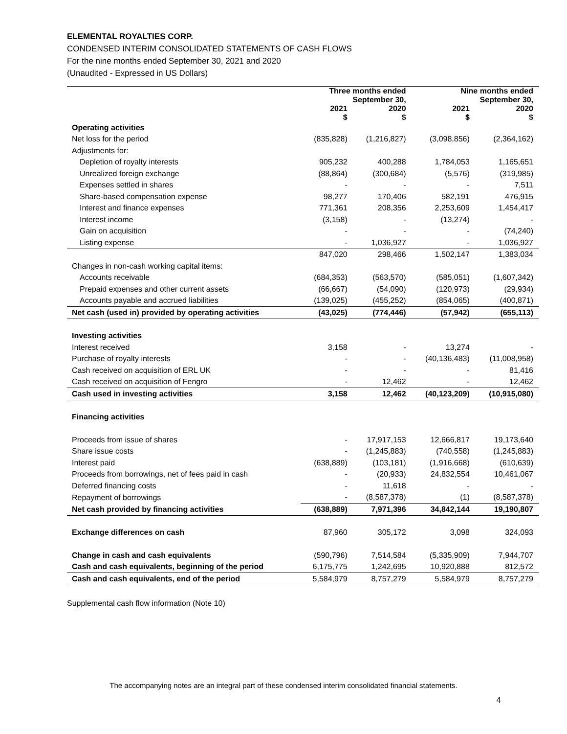ELEMENTAL ROYALTIES CORP.
CONDENSED INTERIM CONSOLIDATED STATEMENTS OF CASH FLOWS
For the nine months ended September 30, 2021 and 2020
(Unaudited - Expressed in US Dollars)
| | Three months ended September 30, | | Nine months ended September 30, | |
| --- | --- | --- | --- | --- |
| | 2021 $ | 2020 $ | 2021 $ | 2020 $ |
| Operating activities | | | | |
| Net loss for the period | (835,828) | (1,216,827) | (3,098,856) | (2,364,162) |
| Adjustments for: | | | | |
| Depletion of royalty interests | 905,232 | 400,288 | 1,784,053 | 1,165,651 |
| Unrealized foreign exchange | (88,864) | (300,684) | (5,576) | (319,985) |
| Expenses settled in shares | - | - | - | 7,511 |
| Share-based compensation expense | 98,277 | 170,406 | 582,191 | 476,915 |
| Interest and finance expenses | 771,361 | 208,356 | 2,253,609 | 1,454,417 |
| Interest income | (3,158) | - | (13,274) | - |
| Gain on acquisition | - | - | - | (74,240) |
| Listing expense | - | 1,036,927 | - | 1,036,927 |
| | 847,020 | 298,466 | 1,502,147 | 1,383,034 |
| Changes in non-cash working capital items: | | | | |
| Accounts receivable | (684,353) | (563,570) | (585,051) | (1,607,342) |
| Prepaid expenses and other current assets | (66,667) | (54,090) | (120,973) | (29,934) |
| Accounts payable and accrued liabilities | (139,025) | (455,252) | (854,065) | (400,871) |
| Net cash (used in) provided by operating activities | (43,025) | (774,446) | (57,942) | (655,113) |
| Investing activities | | | | |
| Interest received | 3,158 | - | 13,274 | - |
| Purchase of royalty interests | - | - | (40,136,483) | (11,008,958) |
| Cash received on acquisition of ERL UK | - | - | - | 81,416 |
| Cash received on acquisition of Fengro | - | 12,462 | - | 12,462 |
| Cash used in investing activities | 3,158 | 12,462 | (40,123,209) | (10,915,080) |
| Financing activities | | | | |
| Proceeds from issue of shares | - | 17,917,153 | 12,666,817 | 19,173,640 |
| Share issue costs | - | (1,245,883) | (740,558) | (1,245,883) |
| Interest paid | (638,889) | (103,181) | (1,916,668) | (610,639) |
| Proceeds from borrowings, net of fees paid in cash | - | (20,933) | 24,832,554 | 10,461,067 |
| Deferred financing costs | - | 11,618 | - | - |
| Repayment of borrowings | - | (8,587,378) | (1) | (8,587,378) |
| Net cash provided by financing activities | (638,889) | 7,971,396 | 34,842,144 | 19,190,807 |
| Exchange differences on cash | 87,960 | 305,172 | 3,098 | 324,093 |
| Change in cash and cash equivalents | (590,796) | 7,514,584 | (5,335,909) | 7,944,707 |
| Cash and cash equivalents, beginning of the period | 6,175,775 | 1,242,695 | 10,920,888 | 812,572 |
| Cash and cash equivalents, end of the period | 5,584,979 | 8,757,279 | 5,584,979 | 8,757,279 |
Supplemental cash flow information (Note 10)
The accompanying notes are an integral part of these condensed interim consolidated financial statements.
4